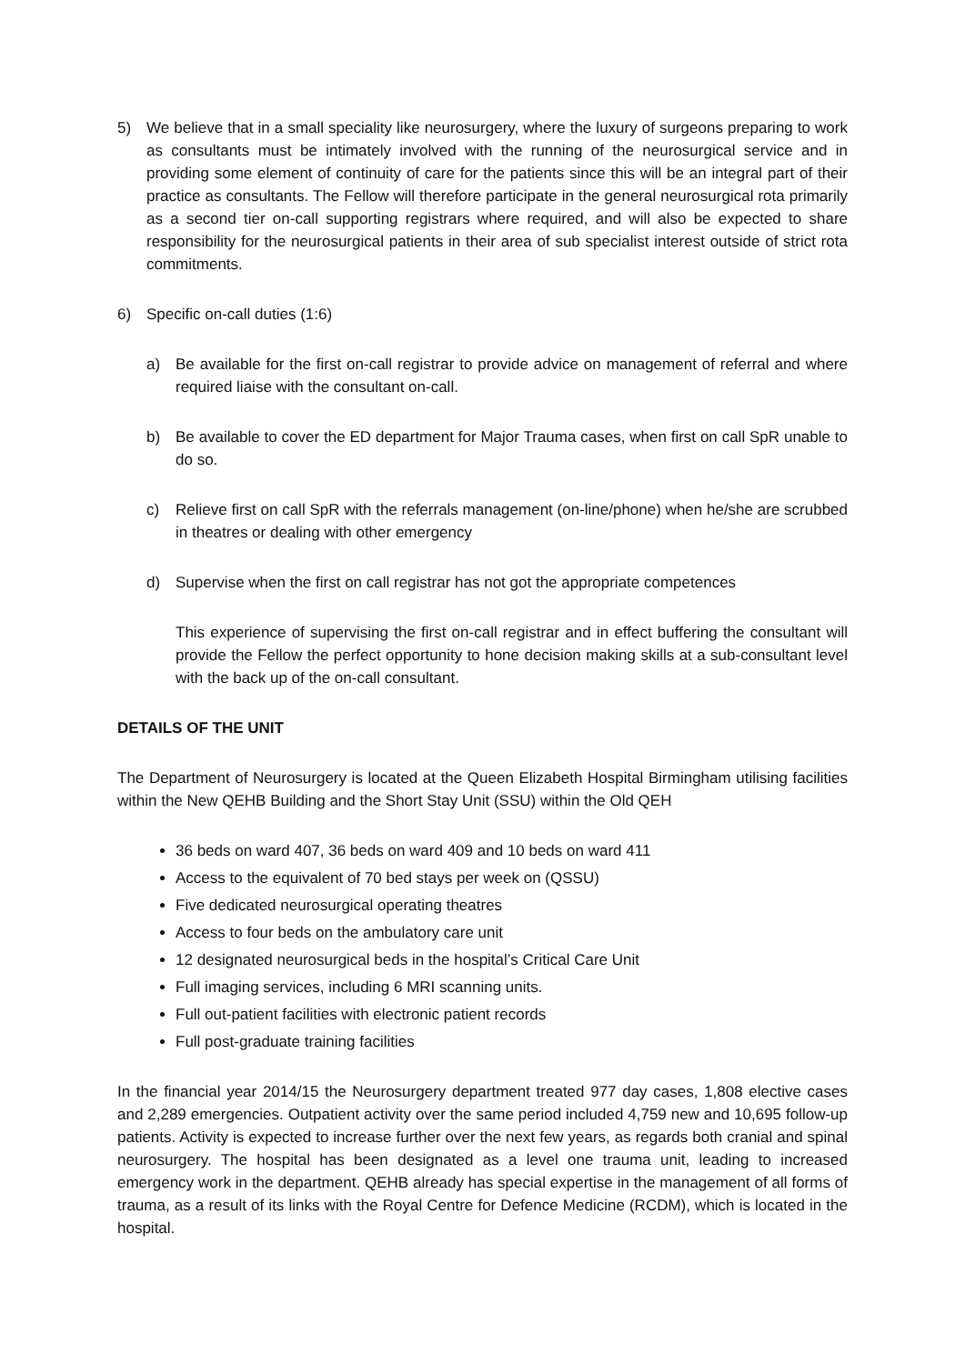5) We believe that in a small speciality like neurosurgery, where the luxury of surgeons preparing to work as consultants must be intimately involved with the running of the neurosurgical service and in providing some element of continuity of care for the patients since this will be an integral part of their practice as consultants. The Fellow will therefore participate in the general neurosurgical rota primarily as a second tier on-call supporting registrars where required, and will also be expected to share responsibility for the neurosurgical patients in their area of sub specialist interest outside of strict rota commitments.
6) Specific on-call duties (1:6)
a) Be available for the first on-call registrar to provide advice on management of referral and where required liaise with the consultant on-call.
b) Be available to cover the ED department for Major Trauma cases, when first on call SpR unable to do so.
c) Relieve first on call SpR with the referrals management (on-line/phone) when he/she are scrubbed in theatres or dealing with other emergency
d) Supervise when the first on call registrar has not got the appropriate competences
This experience of supervising the first on-call registrar and in effect buffering the consultant will provide the Fellow the perfect opportunity to hone decision making skills at a sub-consultant level with the back up of the on-call consultant.
DETAILS OF THE UNIT
The Department of Neurosurgery is located at the Queen Elizabeth Hospital Birmingham utilising facilities within the New QEHB Building and the Short Stay Unit (SSU) within the Old QEH
36 beds on ward 407, 36 beds on ward 409 and 10 beds on ward 411
Access to the equivalent of 70 bed stays per week on (QSSU)
Five dedicated neurosurgical operating theatres
Access to four beds on the ambulatory care unit
12 designated neurosurgical beds in the hospital’s Critical Care Unit
Full imaging services, including 6 MRI scanning units.
Full out-patient facilities with electronic patient records
Full post-graduate training facilities
In the financial year 2014/15 the Neurosurgery department treated 977 day cases, 1,808 elective cases and 2,289 emergencies. Outpatient activity over the same period included 4,759 new and 10,695 follow-up patients. Activity is expected to increase further over the next few years, as regards both cranial and spinal neurosurgery. The hospital has been designated as a level one trauma unit, leading to increased emergency work in the department. QEHB already has special expertise in the management of all forms of trauma, as a result of its links with the Royal Centre for Defence Medicine (RCDM), which is located in the hospital.